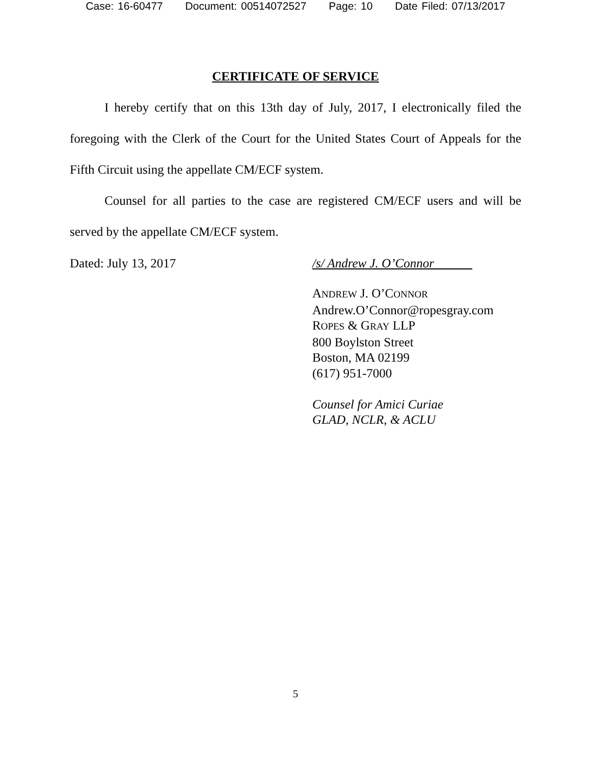Case: 16-60477 Document: 00514072527 Page: 10 Date Filed: 07/13/2017
CERTIFICATE OF SERVICE
I hereby certify that on this 13th day of July, 2017, I electronically filed the foregoing with the Clerk of the Court for the United States Court of Appeals for the Fifth Circuit using the appellate CM/ECF system.
Counsel for all parties to the case are registered CM/ECF users and will be served by the appellate CM/ECF system.
Dated: July 13, 2017 /s/ Andrew J. O’Connor
ANDREW J. O’CONNOR
Andrew.O’Connor@ropesgray.com
ROPES & GRAY LLP
800 Boylston Street
Boston, MA 02199
(617) 951-7000
Counsel for Amici Curiae
GLAD, NCLR, & ACLU
5